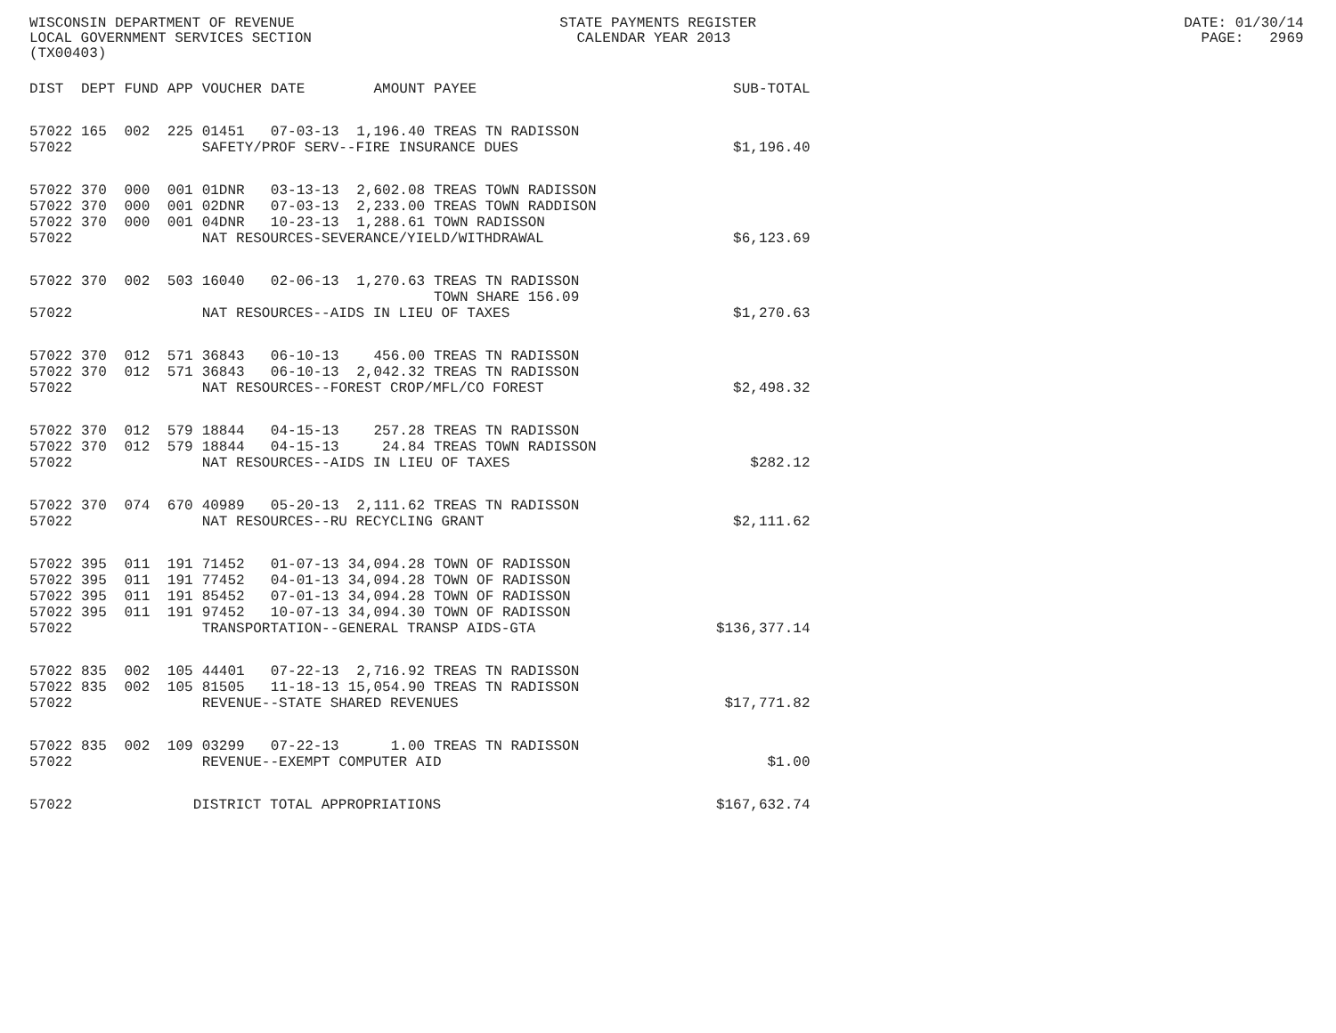WISCONSIN DEPARTMENT OF REVENUE STATE PAYMENTS REGISTER DATE: 01/30/14 LOCAL GOVERNMENT SERVICES SECTION CALENDAR YEAR 2013 PAGE: 2969 (TX00403)
| DIST | DEPT | FUND | APP | VOUCHER | DATE | AMOUNT | PAYEE | SUB-TOTAL |
| --- | --- | --- | --- | --- | --- | --- | --- | --- |
| 57022 | 165 | 002 | 225 | 01451 | 07-03-13 | 1,196.40 | TREAS TN RADISSON | |
| 57022 | | | | SAFETY/PROF SERV--FIRE INSURANCE DUES | | | | $1,196.40 |
| 57022 | 370 | 000 | 001 | 01DNR | 03-13-13 | 2,602.08 | TREAS TOWN RADISSON | |
| 57022 | 370 | 000 | 001 | 02DNR | 07-03-13 | 2,233.00 | TREAS TOWN RADDISON | |
| 57022 | 370 | 000 | 001 | 04DNR | 10-23-13 | 1,288.61 | TOWN RADISSON | |
| 57022 | | | | NAT RESOURCES-SEVERANCE/YIELD/WITHDRAWAL | | | | $6,123.69 |
| 57022 | 370 | 002 | 503 | 16040 | 02-06-13 | 1,270.63 | TREAS TN RADISSON TOWN SHARE 156.09 | |
| 57022 | | | | NAT RESOURCES--AIDS IN LIEU OF TAXES | | | | $1,270.63 |
| 57022 | 370 | 012 | 571 | 36843 | 06-10-13 | 456.00 | TREAS TN RADISSON | |
| 57022 | 370 | 012 | 571 | 36843 | 06-10-13 | 2,042.32 | TREAS TN RADISSON | |
| 57022 | | | | NAT RESOURCES--FOREST CROP/MFL/CO FOREST | | | | $2,498.32 |
| 57022 | 370 | 012 | 579 | 18844 | 04-15-13 | 257.28 | TREAS TN RADISSON | |
| 57022 | 370 | 012 | 579 | 18844 | 04-15-13 | 24.84 | TREAS TOWN RADISSON | |
| 57022 | | | | NAT RESOURCES--AIDS IN LIEU OF TAXES | | | | $282.12 |
| 57022 | 370 | 074 | 670 | 40989 | 05-20-13 | 2,111.62 | TREAS TN RADISSON | |
| 57022 | | | | NAT RESOURCES--RU RECYCLING GRANT | | | | $2,111.62 |
| 57022 | 395 | 011 | 191 | 71452 | 01-07-13 | 34,094.28 | TOWN OF RADISSON | |
| 57022 | 395 | 011 | 191 | 77452 | 04-01-13 | 34,094.28 | TOWN OF RADISSON | |
| 57022 | 395 | 011 | 191 | 85452 | 07-01-13 | 34,094.28 | TOWN OF RADISSON | |
| 57022 | 395 | 011 | 191 | 97452 | 10-07-13 | 34,094.30 | TOWN OF RADISSON | |
| 57022 | | | | TRANSPORTATION--GENERAL TRANSP AIDS-GTA | | | | $136,377.14 |
| 57022 | 835 | 002 | 105 | 44401 | 07-22-13 | 2,716.92 | TREAS TN RADISSON | |
| 57022 | 835 | 002 | 105 | 81505 | 11-18-13 | 15,054.90 | TREAS TN RADISSON | |
| 57022 | | | | REVENUE--STATE SHARED REVENUES | | | | $17,771.82 |
| 57022 | 835 | 002 | 109 | 03299 | 07-22-13 | 1.00 | TREAS TN RADISSON | |
| 57022 | | | | REVENUE--EXEMPT COMPUTER AID | | | | $1.00 |
| 57022 | | | DISTRICT TOTAL APPROPRIATIONS | | | | | $167,632.74 |